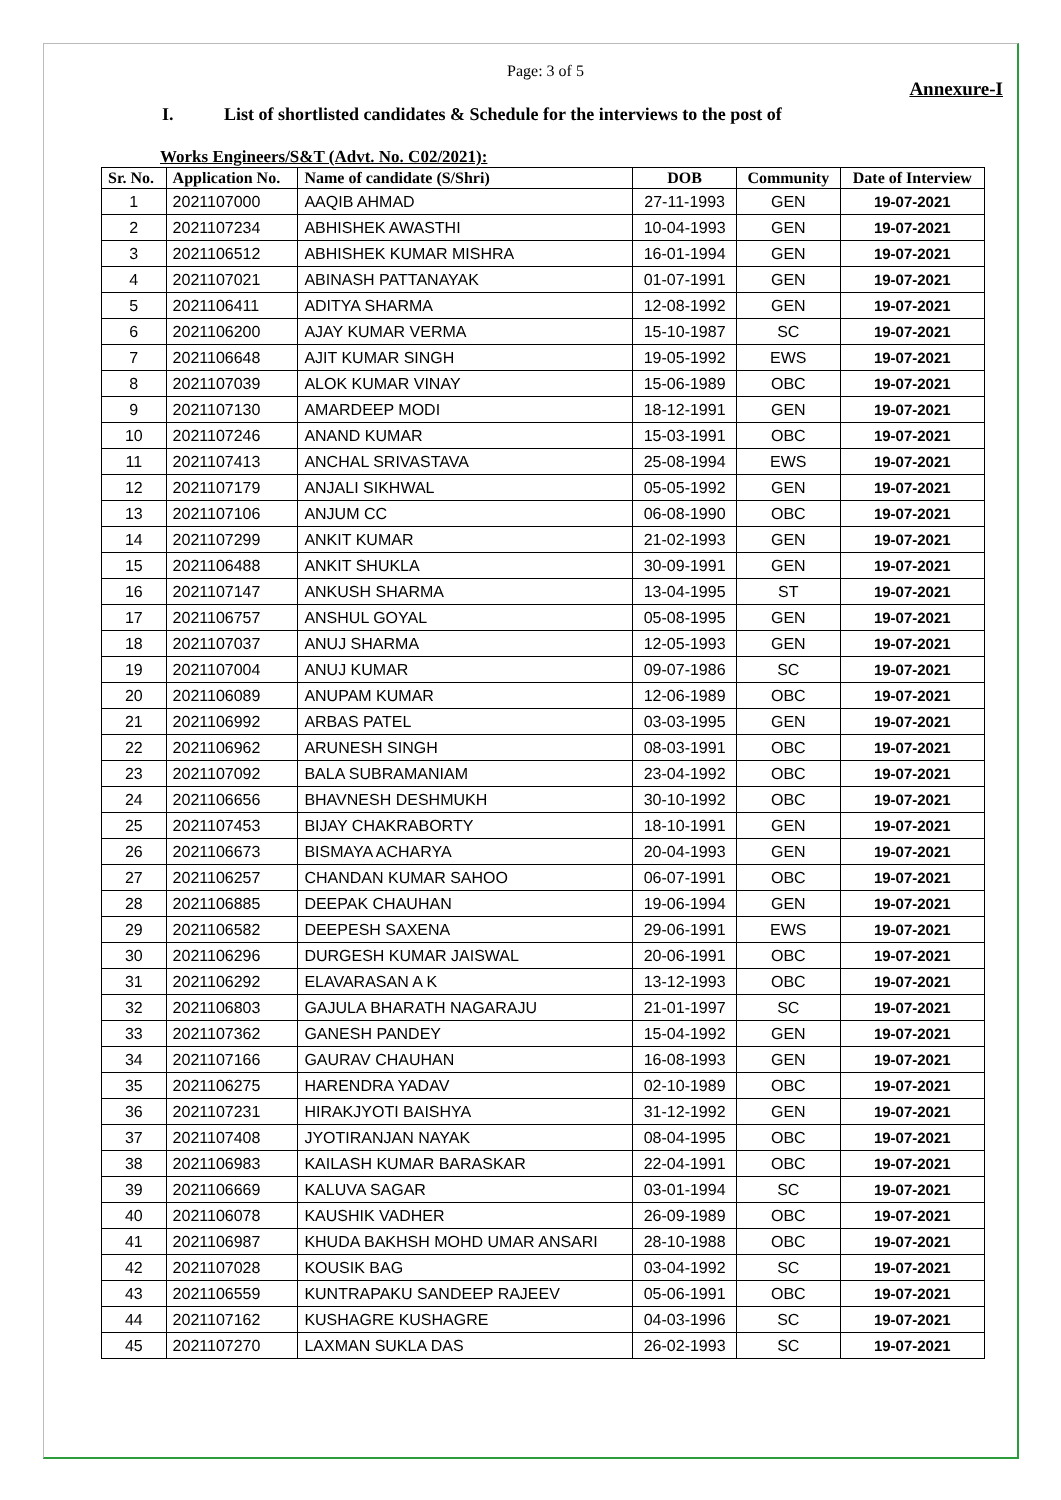Page: 3 of 5
Annexure-I
I. List of shortlisted candidates & Schedule for the interviews to the post of
Works Engineers/S&T (Advt. No. C02/2021):
| Sr. No. | Application No. | Name of candidate (S/Shri) | DOB | Community | Date of Interview |
| --- | --- | --- | --- | --- | --- |
| 1 | 2021107000 | AAQIB AHMAD | 27-11-1993 | GEN | 19-07-2021 |
| 2 | 2021107234 | ABHISHEK AWASTHI | 10-04-1993 | GEN | 19-07-2021 |
| 3 | 2021106512 | ABHISHEK KUMAR MISHRA | 16-01-1994 | GEN | 19-07-2021 |
| 4 | 2021107021 | ABINASH PATTANAYAK | 01-07-1991 | GEN | 19-07-2021 |
| 5 | 2021106411 | ADITYA SHARMA | 12-08-1992 | GEN | 19-07-2021 |
| 6 | 2021106200 | AJAY KUMAR VERMA | 15-10-1987 | SC | 19-07-2021 |
| 7 | 2021106648 | AJIT KUMAR SINGH | 19-05-1992 | EWS | 19-07-2021 |
| 8 | 2021107039 | ALOK KUMAR VINAY | 15-06-1989 | OBC | 19-07-2021 |
| 9 | 2021107130 | AMARDEEP MODI | 18-12-1991 | GEN | 19-07-2021 |
| 10 | 2021107246 | ANAND KUMAR | 15-03-1991 | OBC | 19-07-2021 |
| 11 | 2021107413 | ANCHAL SRIVASTAVA | 25-08-1994 | EWS | 19-07-2021 |
| 12 | 2021107179 | ANJALI SIKHWAL | 05-05-1992 | GEN | 19-07-2021 |
| 13 | 2021107106 | ANJUM CC | 06-08-1990 | OBC | 19-07-2021 |
| 14 | 2021107299 | ANKIT KUMAR | 21-02-1993 | GEN | 19-07-2021 |
| 15 | 2021106488 | ANKIT SHUKLA | 30-09-1991 | GEN | 19-07-2021 |
| 16 | 2021107147 | ANKUSH SHARMA | 13-04-1995 | ST | 19-07-2021 |
| 17 | 2021106757 | ANSHUL GOYAL | 05-08-1995 | GEN | 19-07-2021 |
| 18 | 2021107037 | ANUJ SHARMA | 12-05-1993 | GEN | 19-07-2021 |
| 19 | 2021107004 | ANUJ KUMAR | 09-07-1986 | SC | 19-07-2021 |
| 20 | 2021106089 | ANUPAM KUMAR | 12-06-1989 | OBC | 19-07-2021 |
| 21 | 2021106992 | ARBAS PATEL | 03-03-1995 | GEN | 19-07-2021 |
| 22 | 2021106962 | ARUNESH SINGH | 08-03-1991 | OBC | 19-07-2021 |
| 23 | 2021107092 | BALA SUBRAMANIAM | 23-04-1992 | OBC | 19-07-2021 |
| 24 | 2021106656 | BHAVNESH DESHMUKH | 30-10-1992 | OBC | 19-07-2021 |
| 25 | 2021107453 | BIJAY CHAKRABORTY | 18-10-1991 | GEN | 19-07-2021 |
| 26 | 2021106673 | BISMAYA ACHARYA | 20-04-1993 | GEN | 19-07-2021 |
| 27 | 2021106257 | CHANDAN KUMAR SAHOO | 06-07-1991 | OBC | 19-07-2021 |
| 28 | 2021106885 | DEEPAK CHAUHAN | 19-06-1994 | GEN | 19-07-2021 |
| 29 | 2021106582 | DEEPESH SAXENA | 29-06-1991 | EWS | 19-07-2021 |
| 30 | 2021106296 | DURGESH KUMAR JAISWAL | 20-06-1991 | OBC | 19-07-2021 |
| 31 | 2021106292 | ELAVARASAN A K | 13-12-1993 | OBC | 19-07-2021 |
| 32 | 2021106803 | GAJULA BHARATH NAGARAJU | 21-01-1997 | SC | 19-07-2021 |
| 33 | 2021107362 | GANESH PANDEY | 15-04-1992 | GEN | 19-07-2021 |
| 34 | 2021107166 | GAURAV CHAUHAN | 16-08-1993 | GEN | 19-07-2021 |
| 35 | 2021106275 | HARENDRA YADAV | 02-10-1989 | OBC | 19-07-2021 |
| 36 | 2021107231 | HIRAKJYOTI BAISHYA | 31-12-1992 | GEN | 19-07-2021 |
| 37 | 2021107408 | JYOTIRANJAN NAYAK | 08-04-1995 | OBC | 19-07-2021 |
| 38 | 2021106983 | KAILASH KUMAR BARASKAR | 22-04-1991 | OBC | 19-07-2021 |
| 39 | 2021106669 | KALUVA SAGAR | 03-01-1994 | SC | 19-07-2021 |
| 40 | 2021106078 | KAUSHIK VADHER | 26-09-1989 | OBC | 19-07-2021 |
| 41 | 2021106987 | KHUDA BAKHSH MOHD UMAR ANSARI | 28-10-1988 | OBC | 19-07-2021 |
| 42 | 2021107028 | KOUSIK BAG | 03-04-1992 | SC | 19-07-2021 |
| 43 | 2021106559 | KUNTRAPAKU SANDEEP RAJEEV | 05-06-1991 | OBC | 19-07-2021 |
| 44 | 2021107162 | KUSHAGRE KUSHAGRE | 04-03-1996 | SC | 19-07-2021 |
| 45 | 2021107270 | LAXMAN SUKLA DAS | 26-02-1993 | SC | 19-07-2021 |